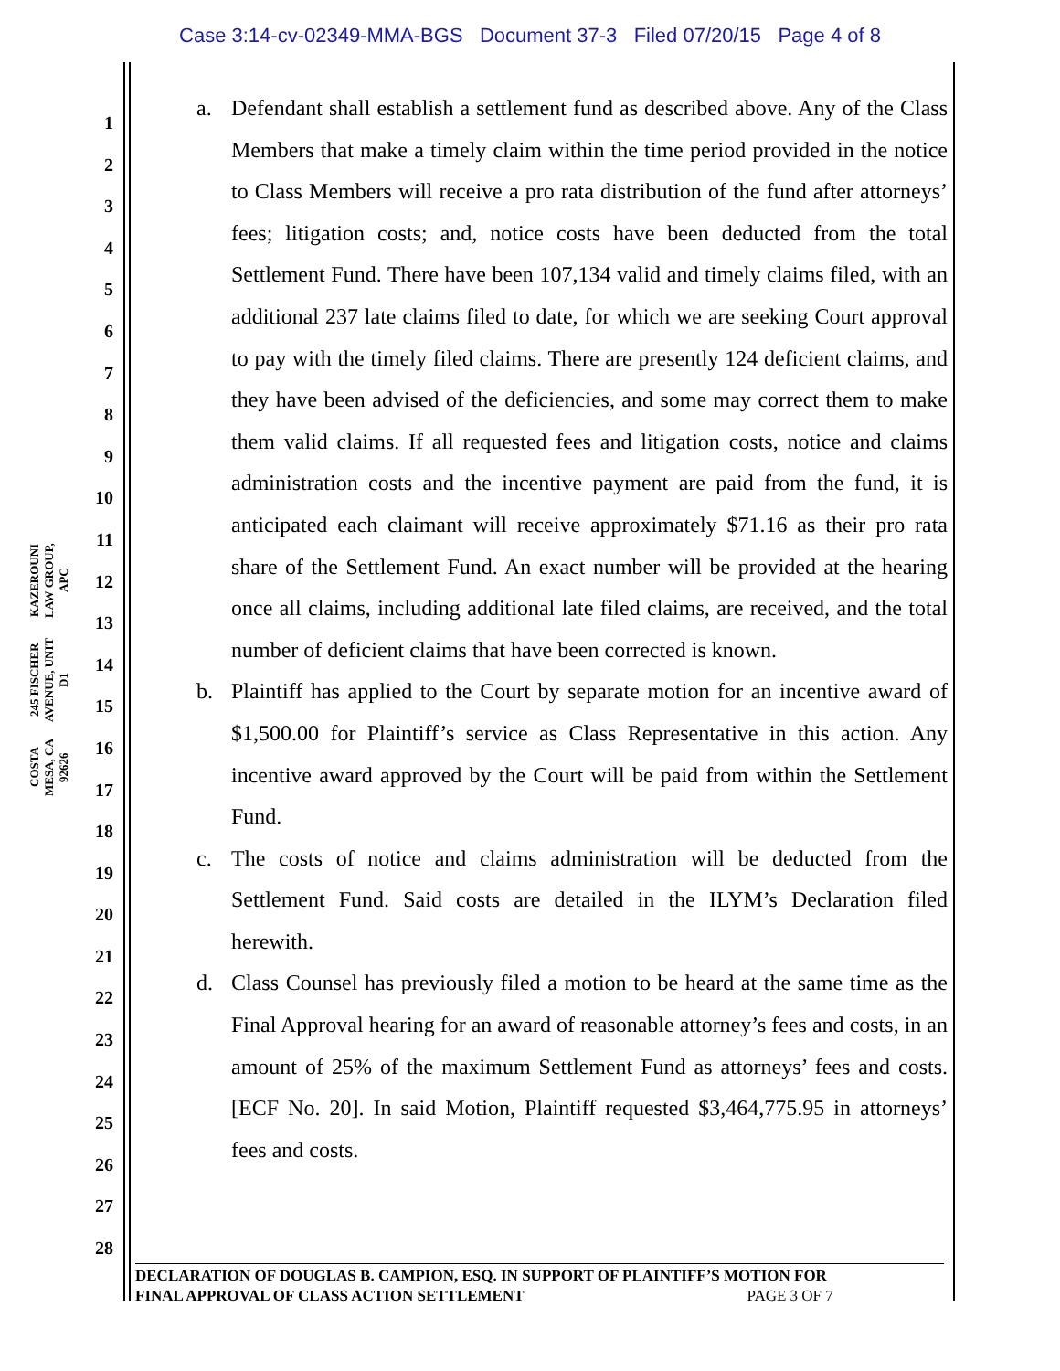Case 3:14-cv-02349-MMA-BGS Document 37-3 Filed 07/20/15 Page 4 of 8
KAZEROUNI LAW GROUP, APC
245 FISCHER AVENUE, UNIT D1
COSTA MESA, CA 92626
1
2
3
4
5
6
7
8
9
10
11
12
13
14
15
16
17
18
19
20
21
22
23
24
25
26
27
28
a. Defendant shall establish a settlement fund as described above. Any of the Class Members that make a timely claim within the time period provided in the notice to Class Members will receive a pro rata distribution of the fund after attorneys’ fees; litigation costs; and, notice costs have been deducted from the total Settlement Fund. There have been 107,134 valid and timely claims filed, with an additional 237 late claims filed to date, for which we are seeking Court approval to pay with the timely filed claims. There are presently 124 deficient claims, and they have been advised of the deficiencies, and some may correct them to make them valid claims. If all requested fees and litigation costs, notice and claims administration costs and the incentive payment are paid from the fund, it is anticipated each claimant will receive approximately $71.16 as their pro rata share of the Settlement Fund. An exact number will be provided at the hearing once all claims, including additional late filed claims, are received, and the total number of deficient claims that have been corrected is known.
b. Plaintiff has applied to the Court by separate motion for an incentive award of $1,500.00 for Plaintiff’s service as Class Representative in this action. Any incentive award approved by the Court will be paid from within the Settlement Fund.
c. The costs of notice and claims administration will be deducted from the Settlement Fund. Said costs are detailed in the ILYM’s Declaration filed herewith.
d. Class Counsel has previously filed a motion to be heard at the same time as the Final Approval hearing for an award of reasonable attorney’s fees and costs, in an amount of 25% of the maximum Settlement Fund as attorneys’ fees and costs. [ECF No. 20]. In said Motion, Plaintiff requested $3,464,775.95 in attorneys’ fees and costs.
DECLARATION OF DOUGLAS B. CAMPION, ESQ. IN SUPPORT OF PLAINTIFF’S MOTION FOR
FINAL APPROVAL OF CLASS ACTION SETTLEMENT PAGE 3 OF 7